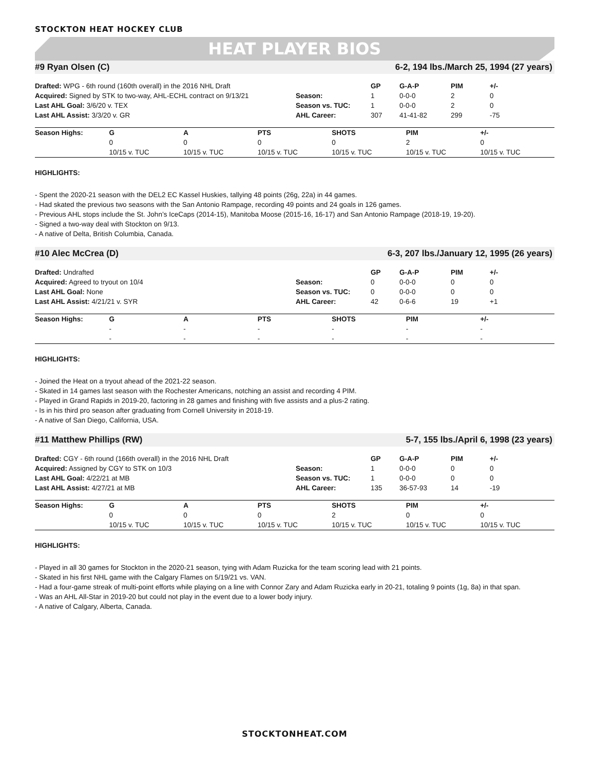STOCKTON HEAT HOCKEY CLUB
HEAT PLAYER BIOS
#9 Ryan Olsen (C) 6-2, 194 lbs./March 25, 1994 (27 years)
| Drafted: WPG - 6th round (160th overall) in the 2016 NHL Draft | | GP | G-A-P | PIM | +/- |
| Acquired: Signed by STK to two-way, AHL-ECHL contract on 9/13/21 | Season: | 1 | 0-0-0 | 2 | 0 |
| Last AHL Goal: 3/6/20 v. TEX | Season vs. TUC: | 1 | 0-0-0 | 2 | 0 |
| Last AHL Assist: 3/3/20 v. GR | AHL Career: | 307 | 41-41-82 | 299 | -75 |
| Season Highs: | G | A | PTS | SHOTS | PIM | +/- |
| --- | --- | --- | --- | --- | --- | --- |
| | 0 | 0 | 0 | 0 | 2 | 0 |
| | 10/15 v. TUC | 10/15 v. TUC | 10/15 v. TUC | 10/15 v. TUC | 10/15 v. TUC | 10/15 v. TUC |
HIGHLIGHTS:
- Spent the 2020-21 season with the DEL2 EC Kassel Huskies, tallying 48 points (26g, 22a) in 44 games.
- Had skated the previous two seasons with the San Antonio Rampage, recording 49 points and 24 goals in 126 games.
- Previous AHL stops include the St. John’s IceCaps (2014-15), Manitoba Moose (2015-16, 16-17) and San Antonio Rampage (2018-19, 19-20).
- Signed a two-way deal with Stockton on 9/13.
- A native of Delta, British Columbia, Canada.
#10 Alec McCrea (D) 6-3, 207 lbs./January 12, 1995 (26 years)
| Drafted: Undrafted | | GP | G-A-P | PIM | +/- |
| Acquired: Agreed to tryout on 10/4 | Season: | 0 | 0-0-0 | 0 | 0 |
| Last AHL Goal: None | Season vs. TUC: | 0 | 0-0-0 | 0 | 0 |
| Last AHL Assist: 4/21/21 v. SYR | AHL Career: | 42 | 0-6-6 | 19 | +1 |
| Season Highs: | G | A | PTS | SHOTS | PIM | +/- |
| --- | --- | --- | --- | --- | --- | --- |
| | - | - | - | - | - | - |
| | - | - | - | - | - | - |
HIGHLIGHTS:
- Joined the Heat on a tryout ahead of the 2021-22 season.
- Skated in 14 games last season with the Rochester Americans, notching an assist and recording 4 PIM.
- Played in Grand Rapids in 2019-20, factoring in 28 games and finishing with five assists and a plus-2 rating.
- Is in his third pro season after graduating from Cornell University in 2018-19.
- A native of San Diego, California, USA.
#11 Matthew Phillips (RW) 5-7, 155 lbs./April 6, 1998 (23 years)
| Drafted: CGY - 6th round (166th overall) in the 2016 NHL Draft | | GP | G-A-P | PIM | +/- |
| Acquired: Assigned by CGY to STK on 10/3 | Season: | 1 | 0-0-0 | 0 | 0 |
| Last AHL Goal: 4/22/21 at MB | Season vs. TUC: | 1 | 0-0-0 | 0 | 0 |
| Last AHL Assist: 4/27/21 at MB | AHL Career: | 135 | 36-57-93 | 14 | -19 |
| Season Highs: | G | A | PTS | SHOTS | PIM | +/- |
| --- | --- | --- | --- | --- | --- | --- |
| | 0 | 0 | 0 | 2 | 0 | 0 |
| | 10/15 v. TUC | 10/15 v. TUC | 10/15 v. TUC | 10/15 v. TUC | 10/15 v. TUC | 10/15 v. TUC |
HIGHLIGHTS:
- Played in all 30 games for Stockton in the 2020-21 season, tying with Adam Ruzicka for the team scoring lead with 21 points.
- Skated in his first NHL game with the Calgary Flames on 5/19/21 vs. VAN.
- Had a four-game streak of multi-point efforts while playing on a line with Connor Zary and Adam Ruzicka early in 20-21, totaling 9 points (1g, 8a) in that span.
- Was an AHL All-Star in 2019-20 but could not play in the event due to a lower body injury.
- A native of Calgary, Alberta, Canada.
STOCKTONHEAT.COM